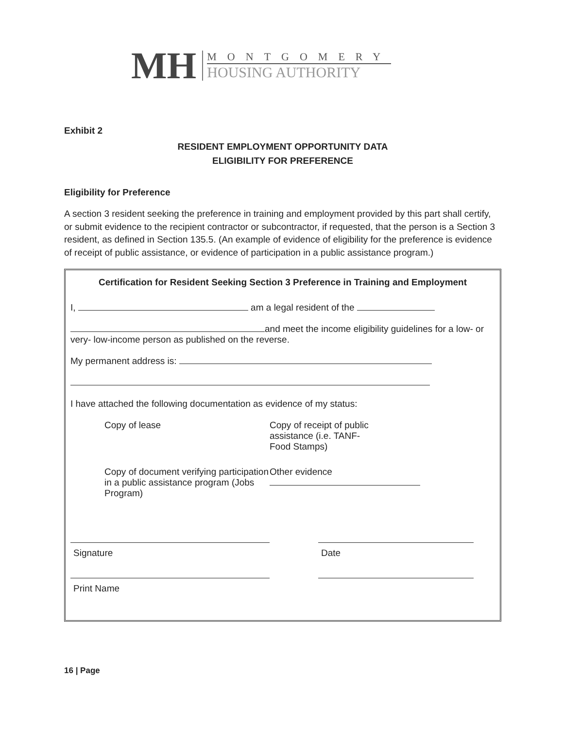MH
MONTGOMERY
HOUSING AUTHORITY
Exhibit 2
RESIDENT EMPLOYMENT OPPORTUNITY DATA
ELIGIBILITY FOR PREFERENCE
Eligibility for Preference
A section 3 resident seeking the preference in training and employment provided by this part shall certify, or submit evidence to the recipient contractor or subcontractor, if requested, that the person is a Section 3 resident, as defined in Section 135.5. (An example of evidence of eligibility for the preference is evidence of receipt of public assistance, or evidence of participation in a public assistance program.)
Certification for Resident Seeking Section 3 Preference in Training and Employment
I, am a legal resident of the
and meet the income eligibility guidelines for a low- or very- low-income person as published on the reverse.
My permanent address is:
I have attached the following documentation as evidence of my status:
Copy of lease
Copy of receipt of public
assistance (i.e. TANF-
Food Stamps)
Copy of document verifying participation in a public assistance program (Jobs Program)
Other evidence
Signature
Date
Print Name
16 | Page